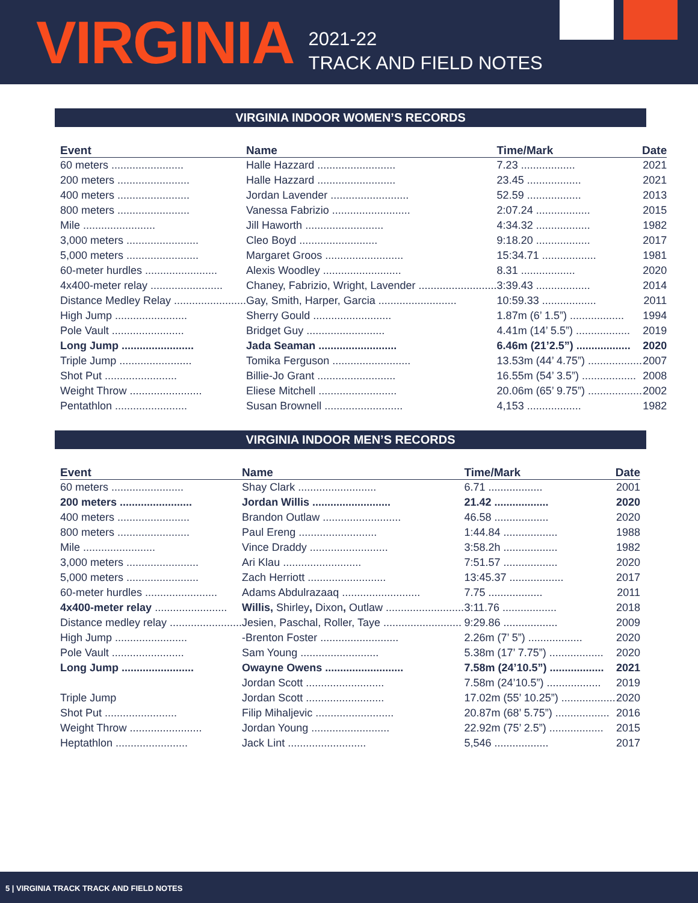VIRGINIA
2021-22
TRACK AND FIELD NOTES
VIRGINIA INDOOR WOMEN’S RECORDS
| Event | Name | Time/Mark | Date |
| --- | --- | --- | --- |
| 60 meters ........................ | Halle Hazzard .......................... | 7.23 .................. | 2021 |
| 200 meters ........................ | Halle Hazzard .......................... | 23.45 .................. | 2021 |
| 400 meters ........................ | Jordan Lavender .......................... | 52.59 .................. | 2013 |
| 800 meters ........................ | Vanessa Fabrizio .......................... | 2:07.24 .................. | 2015 |
| Mile ........................ | Jill Haworth .......................... | 4:34.32 .................. | 1982 |
| 3,000 meters ........................ | Cleo Boyd .......................... | 9:18.20 .................. | 2017 |
| 5,000 meters ........................ | Margaret Groos .......................... | 15:34.71 .................. | 1981 |
| 60-meter hurdles ........................ | Alexis Woodley .......................... | 8.31 .................. | 2020 |
| 4x400-meter relay ........................ | Chaney, Fabrizio, Wright, Lavender .......................... | 3:39.43 .................. | 2014 |
| Distance Medley Relay ........................ | Gay, Smith, Harper, Garcia .......................... | 10:59.33 .................. | 2011 |
| High Jump ........................ | Sherry Gould .......................... | 1.87m (6’ 1.5”) .................. | 1994 |
| Pole Vault ........................ | Bridget Guy .......................... | 4.41m (14’ 5.5”) .................. | 2019 |
| Long Jump ........................ | Jada Seaman .......................... | 6.46m (21’2.5”) .................. | 2020 |
| Triple Jump ........................ | Tomika Ferguson .......................... | 13.53m (44’ 4.75”) .................. | 2007 |
| Shot Put ........................ | Billie-Jo Grant .......................... | 16.55m (54’ 3.5”) .................. | 2008 |
| Weight Throw ........................ | Eliese Mitchell .......................... | 20.06m (65’ 9.75”) .................. | 2002 |
| Pentathlon ........................ | Susan Brownell .......................... | 4,153 .................. | 1982 |
VIRGINIA INDOOR MEN’S RECORDS
| Event | Name | Time/Mark | Date |
| --- | --- | --- | --- |
| 60 meters ........................ | Shay Clark .......................... | 6.71 .................. | 2001 |
| 200 meters ........................ | Jordan Willis .......................... | 21.42 .................. | 2020 |
| 400 meters ........................ | Brandon Outlaw .......................... | 46.58 .................. | 2020 |
| 800 meters ........................ | Paul Ereng .......................... | 1:44.84 .................. | 1988 |
| Mile ........................ | Vince Draddy .......................... | 3:58.2h .................. | 1982 |
| 3,000 meters ........................ | Ari Klau .......................... | 7:51.57 .................. | 2020 |
| 5,000 meters ........................ | Zach Herriott .......................... | 13:45.37 .................. | 2017 |
| 60-meter hurdles ........................ | Adams Abdulrazaaq .......................... | 7.75 .................. | 2011 |
| 4x400-meter relay ........................ | Willis, Shirley , Dixon , Outlaw .......................... | 3:11.76 .................. | 2018 |
| Distance medley relay ........................ | Jesien, Paschal, Roller, Taye .......................... | 9:29.86 .................. | 2009 |
| High Jump ........................ | -Brenton Foster .......................... | 2.26m (7’ 5”) .................. | 2020 |
| Pole Vault ........................ | Sam Young .......................... | 5.38m (17’ 7.75”) .................. | 2020 |
| Long Jump ........................ | Owayne Owens .......................... | 7.58m (24’10.5”) .................. | 2021 |
| | Jordan Scott .......................... | 7.58m (24’10.5”) .................. | 2019 |
| Triple Jump | Jordan Scott .......................... | 17.02m (55’ 10.25”) .................. | 2020 |
| Shot Put ........................ | Filip Mihaljevic .......................... | 20.87m (68’ 5.75”) .................. | 2016 |
| Weight Throw ........................ | Jordan Young .......................... | 22.92m (75’ 2.5”) .................. | 2015 |
| Heptathlon ........................ | Jack Lint .......................... | 5,546 .................. | 2017 |
5 | VIRGINIA TRACK TRACK AND FIELD NOTES